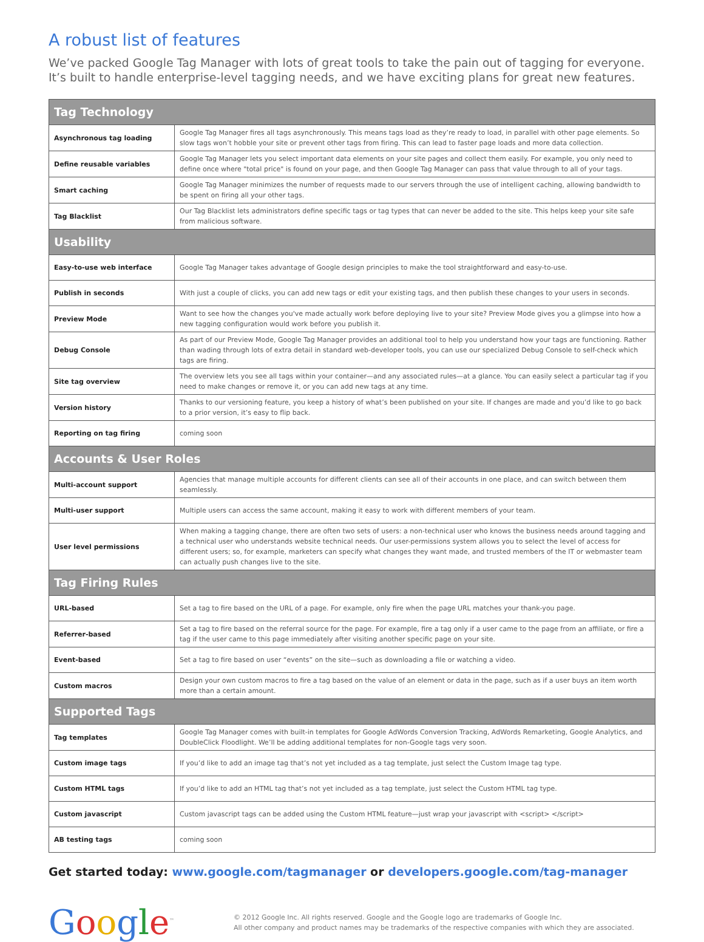A robust list of features
We’ve packed Google Tag Manager with lots of great tools to take the pain out of tagging for everyone. It’s built to handle enterprise-level tagging needs, and we have exciting plans for great new features.
| Tag Technology | |
| --- | --- |
| Asynchronous tag loading | Google Tag Manager fires all tags asynchronously. This means tags load as they’re ready to load, in parallel with other page elements. So slow tags won’t hobble your site or prevent other tags from firing. This can lead to faster page loads and more data collection. |
| Define reusable variables | Google Tag Manager lets you select important data elements on your site pages and collect them easily. For example, you only need to define once where "total price" is found on your page, and then Google Tag Manager can pass that value through to all of your tags. |
| Smart caching | Google Tag Manager minimizes the number of requests made to our servers through the use of intelligent caching, allowing bandwidth to be spent on firing all your other tags. |
| Tag Blacklist | Our Tag Blacklist lets administrators define specific tags or tag types that can never be added to the site. This helps keep your site safe from malicious software. |
| Usability | |
| Easy-to-use web interface | Google Tag Manager takes advantage of Google design principles to make the tool straightforward and easy-to-use. |
| Publish in seconds | With just a couple of clicks, you can add new tags or edit your existing tags, and then publish these changes to your users in seconds. |
| Preview Mode | Want to see how the changes you've made actually work before deploying live to your site? Preview Mode gives you a glimpse into how a new tagging configuration would work before you publish it. |
| Debug Console | As part of our Preview Mode, Google Tag Manager provides an additional tool to help you understand how your tags are functioning. Rather than wading through lots of extra detail in standard web-developer tools, you can use our specialized Debug Console to self-check which tags are firing. |
| Site tag overview | The overview lets you see all tags within your container—and any associated rules—at a glance. You can easily select a particular tag if you need to make changes or remove it, or you can add new tags at any time. |
| Version history | Thanks to our versioning feature, you keep a history of what’s been published on your site. If changes are made and you’d like to go back to a prior version, it’s easy to flip back. |
| Reporting on tag firing | coming soon |
| Accounts & User Roles | |
| Multi-account support | Agencies that manage multiple accounts for different clients can see all of their accounts in one place, and can switch between them seamlessly. |
| Multi-user support | Multiple users can access the same account, making it easy to work with different members of your team. |
| User level permissions | When making a tagging change, there are often two sets of users: a non-technical user who knows the business needs around tagging and a technical user who understands website technical needs. Our user-permissions system allows you to select the level of access for different users; so, for example, marketers can specify what changes they want made, and trusted members of the IT or webmaster team can actually push changes live to the site. |
| Tag Firing Rules | |
| URL-based | Set a tag to fire based on the URL of a page. For example, only fire when the page URL matches your thank-you page. |
| Referrer-based | Set a tag to fire based on the referral source for the page. For example, fire a tag only if a user came to the page from an affiliate, or fire a tag if the user came to this page immediately after visiting another specific page on your site. |
| Event-based | Set a tag to fire based on user “events” on the site—such as downloading a file or watching a video. |
| Custom macros | Design your own custom macros to fire a tag based on the value of an element or data in the page, such as if a user buys an item worth more than a certain amount. |
| Supported Tags | |
| Tag templates | Google Tag Manager comes with built-in templates for Google AdWords Conversion Tracking, AdWords Remarketing, Google Analytics, and DoubleClick Floodlight. We’ll be adding additional templates for non-Google tags very soon. |
| Custom image tags | If you’d like to add an image tag that’s not yet included as a tag template, just select the Custom Image tag type. |
| Custom HTML tags | If you’d like to add an HTML tag that’s not yet included as a tag template, just select the Custom HTML tag type. |
| Custom javascript | Custom javascript tags can be added using the Custom HTML feature—just wrap your javascript with <script> </script> |
| AB testing tags | coming soon |
Get started today: www.google.com/tagmanager or developers.google.com/tag-manager
Google<sup>™</sup>
© 2012 Google Inc. All rights reserved. Google and the Google logo are trademarks of Google Inc.
All other company and product names may be trademarks of the respective companies with which they are associated.